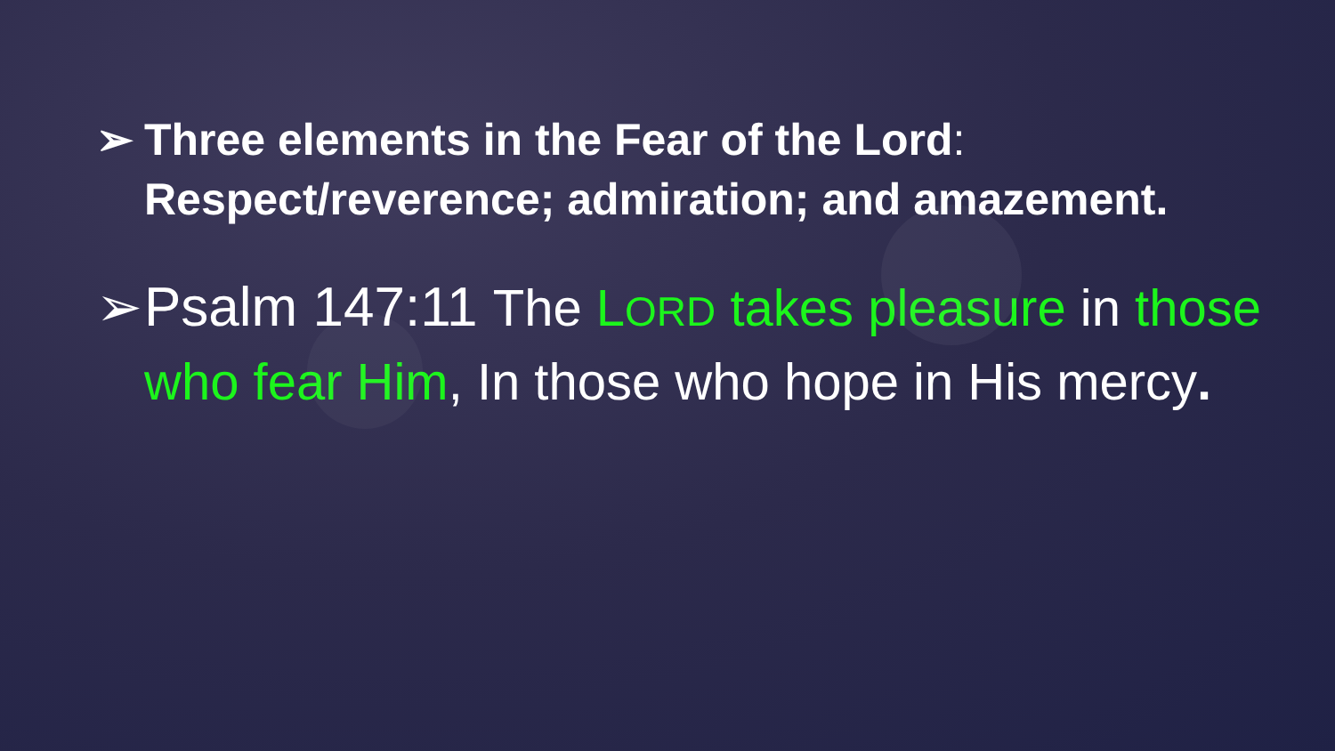➢ Three elements in the Fear of the Lord: Respect/reverence; admiration; and amazement.
➢ Psalm 147:11 The LORD takes pleasure in those who fear Him, In those who hope in His mercy.